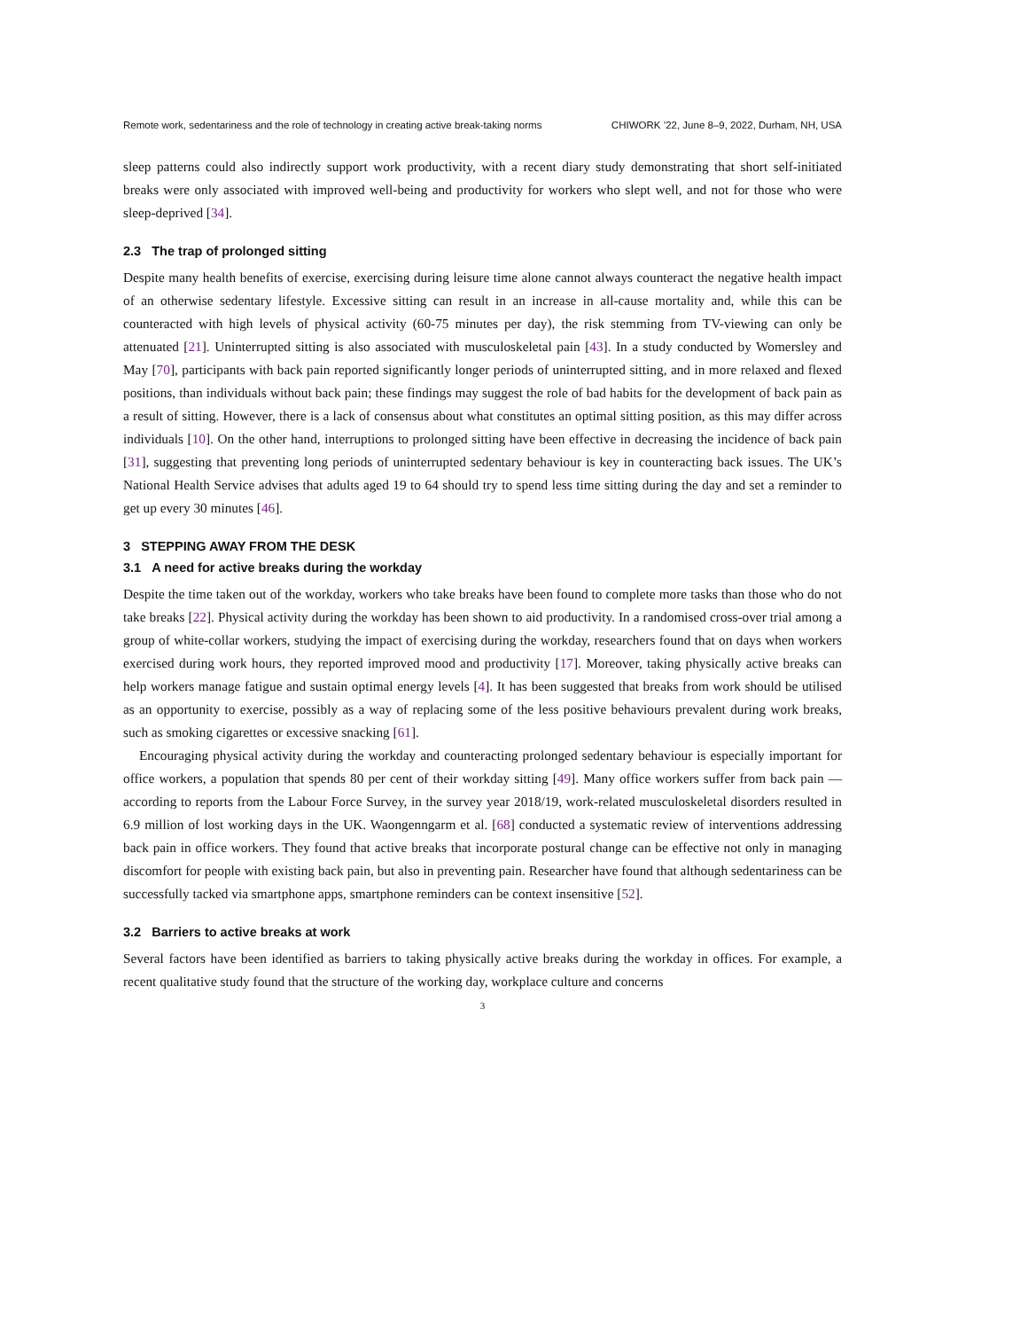Remote work, sedentariness and the role of technology in creating active break-taking norms CHIWORK ’22, June 8–9, 2022, Durham, NH, USA
sleep patterns could also indirectly support work productivity, with a recent diary study demonstrating that short self-initiated breaks were only associated with improved well-being and productivity for workers who slept well, and not for those who were sleep-deprived [34].
2.3 The trap of prolonged sitting
Despite many health benefits of exercise, exercising during leisure time alone cannot always counteract the negative health impact of an otherwise sedentary lifestyle. Excessive sitting can result in an increase in all-cause mortality and, while this can be counteracted with high levels of physical activity (60-75 minutes per day), the risk stemming from TV-viewing can only be attenuated [21]. Uninterrupted sitting is also associated with musculoskeletal pain [43]. In a study conducted by Womersley and May [70], participants with back pain reported significantly longer periods of uninterrupted sitting, and in more relaxed and flexed positions, than individuals without back pain; these findings may suggest the role of bad habits for the development of back pain as a result of sitting. However, there is a lack of consensus about what constitutes an optimal sitting position, as this may differ across individuals [10]. On the other hand, interruptions to prolonged sitting have been effective in decreasing the incidence of back pain [31], suggesting that preventing long periods of uninterrupted sedentary behaviour is key in counteracting back issues. The UK’s National Health Service advises that adults aged 19 to 64 should try to spend less time sitting during the day and set a reminder to get up every 30 minutes [46].
3 STEPPING AWAY FROM THE DESK
3.1 A need for active breaks during the workday
Despite the time taken out of the workday, workers who take breaks have been found to complete more tasks than those who do not take breaks [22]. Physical activity during the workday has been shown to aid productivity. In a randomised cross-over trial among a group of white-collar workers, studying the impact of exercising during the workday, researchers found that on days when workers exercised during work hours, they reported improved mood and productivity [17]. Moreover, taking physically active breaks can help workers manage fatigue and sustain optimal energy levels [4]. It has been suggested that breaks from work should be utilised as an opportunity to exercise, possibly as a way of replacing some of the less positive behaviours prevalent during work breaks, such as smoking cigarettes or excessive snacking [61].
Encouraging physical activity during the workday and counteracting prolonged sedentary behaviour is especially important for office workers, a population that spends 80 per cent of their workday sitting [49]. Many office workers suffer from back pain — according to reports from the Labour Force Survey, in the survey year 2018/19, work-related musculoskeletal disorders resulted in 6.9 million of lost working days in the UK. Waongenngarm et al. [68] conducted a systematic review of interventions addressing back pain in office workers. They found that active breaks that incorporate postural change can be effective not only in managing discomfort for people with existing back pain, but also in preventing pain. Researcher have found that although sedentariness can be successfully tacked via smartphone apps, smartphone reminders can be context insensitive [52].
3.2 Barriers to active breaks at work
Several factors have been identified as barriers to taking physically active breaks during the workday in offices. For example, a recent qualitative study found that the structure of the working day, workplace culture and concerns
3